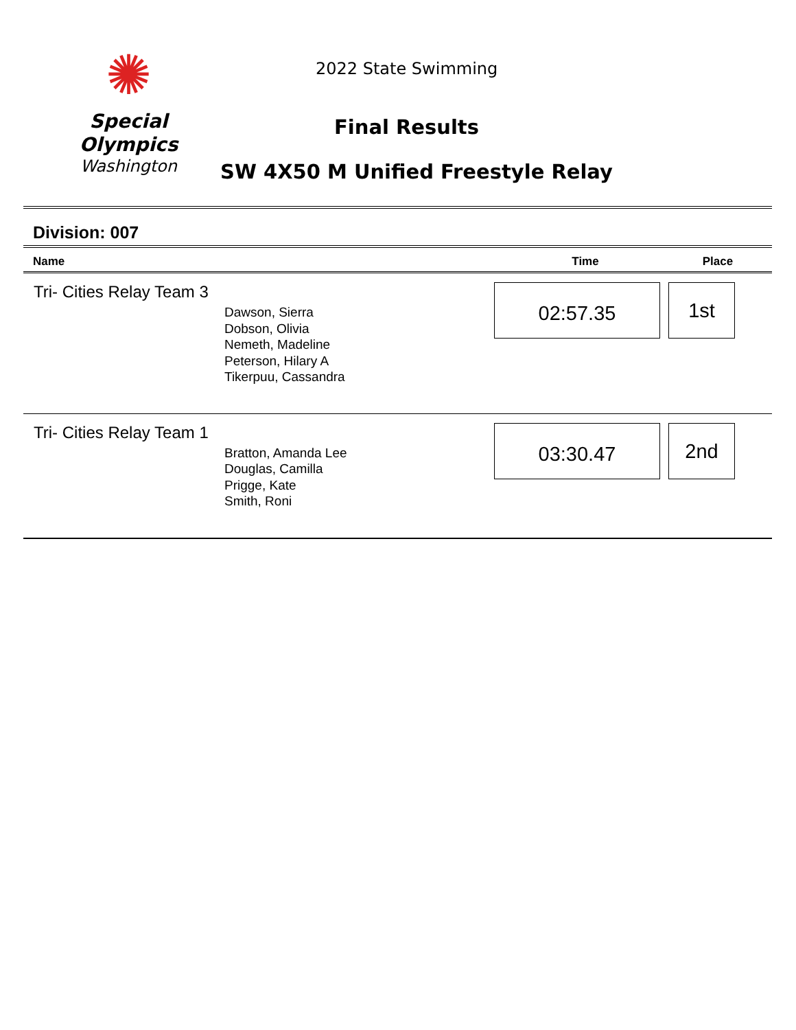✺
Special
Olympics
Washington
2022 State Swimming
Final Results
SW 4X50 M Unified Freestyle Relay
Division: 007
| Name | Time | Place |
| --- | --- | --- |
| Tri- Cities Relay Team 3 Dawson, Sierra Dobson, Olivia Nemeth, Madeline Peterson, Hilary A Tikerpuu, Cassandra | 02:57.35 | 1st |
| Tri- Cities Relay Team 1 Bratton, Amanda Lee Douglas, Camilla Prigge, Kate Smith, Roni | 03:30.47 | 2nd |